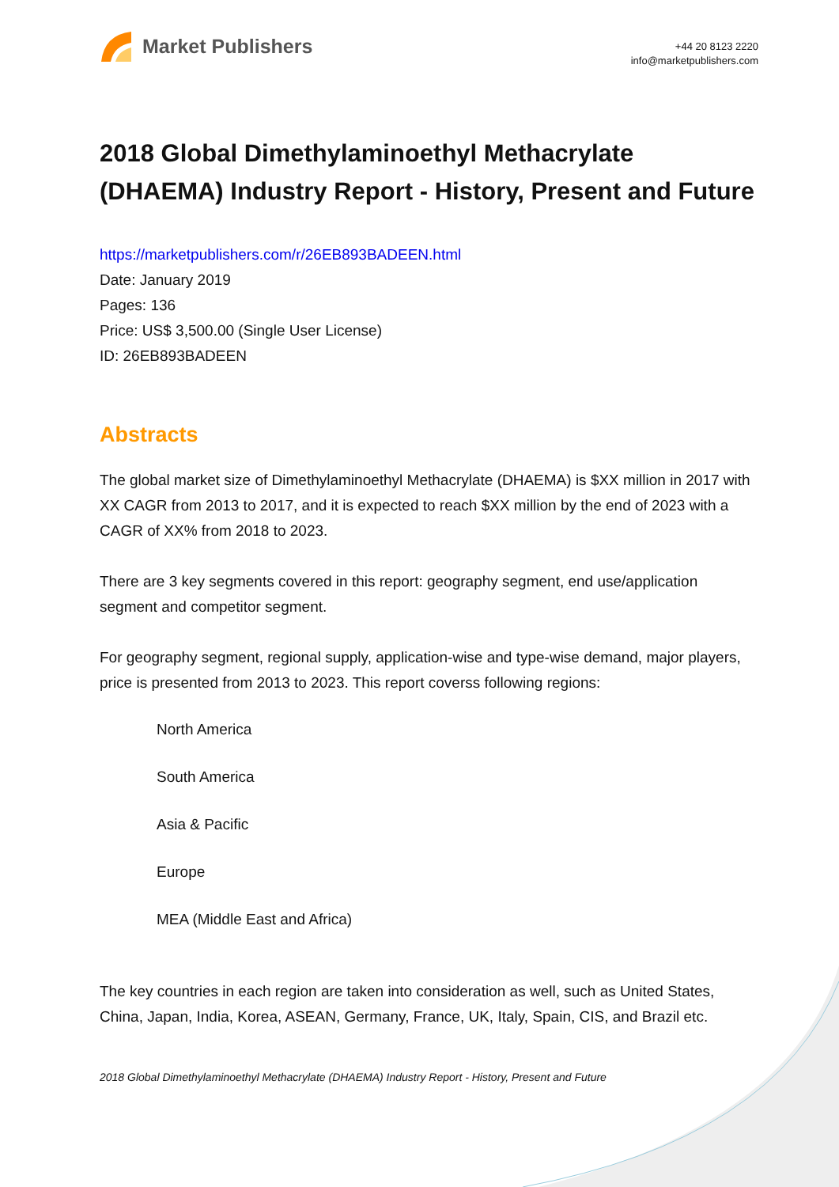Market Publishers
+44 20 8123 2220
info@marketpublishers.com
2018 Global Dimethylaminoethyl Methacrylate (DHAEMA) Industry Report - History, Present and Future
https://marketpublishers.com/r/26EB893BADEEN.html
Date: January 2019
Pages: 136
Price: US$ 3,500.00 (Single User License)
ID: 26EB893BADEEN
Abstracts
The global market size of Dimethylaminoethyl Methacrylate (DHAEMA) is $XX million in 2017 with XX CAGR from 2013 to 2017, and it is expected to reach $XX million by the end of 2023 with a CAGR of XX% from 2018 to 2023.
There are 3 key segments covered in this report: geography segment, end use/application segment and competitor segment.
For geography segment, regional supply, application-wise and type-wise demand, major players, price is presented from 2013 to 2023. This report coverss following regions:
North America
South America
Asia & Pacific
Europe
MEA (Middle East and Africa)
The key countries in each region are taken into consideration as well, such as United States, China, Japan, India, Korea, ASEAN, Germany, France, UK, Italy, Spain, CIS, and Brazil etc.
2018 Global Dimethylaminoethyl Methacrylate (DHAEMA) Industry Report - History, Present and Future